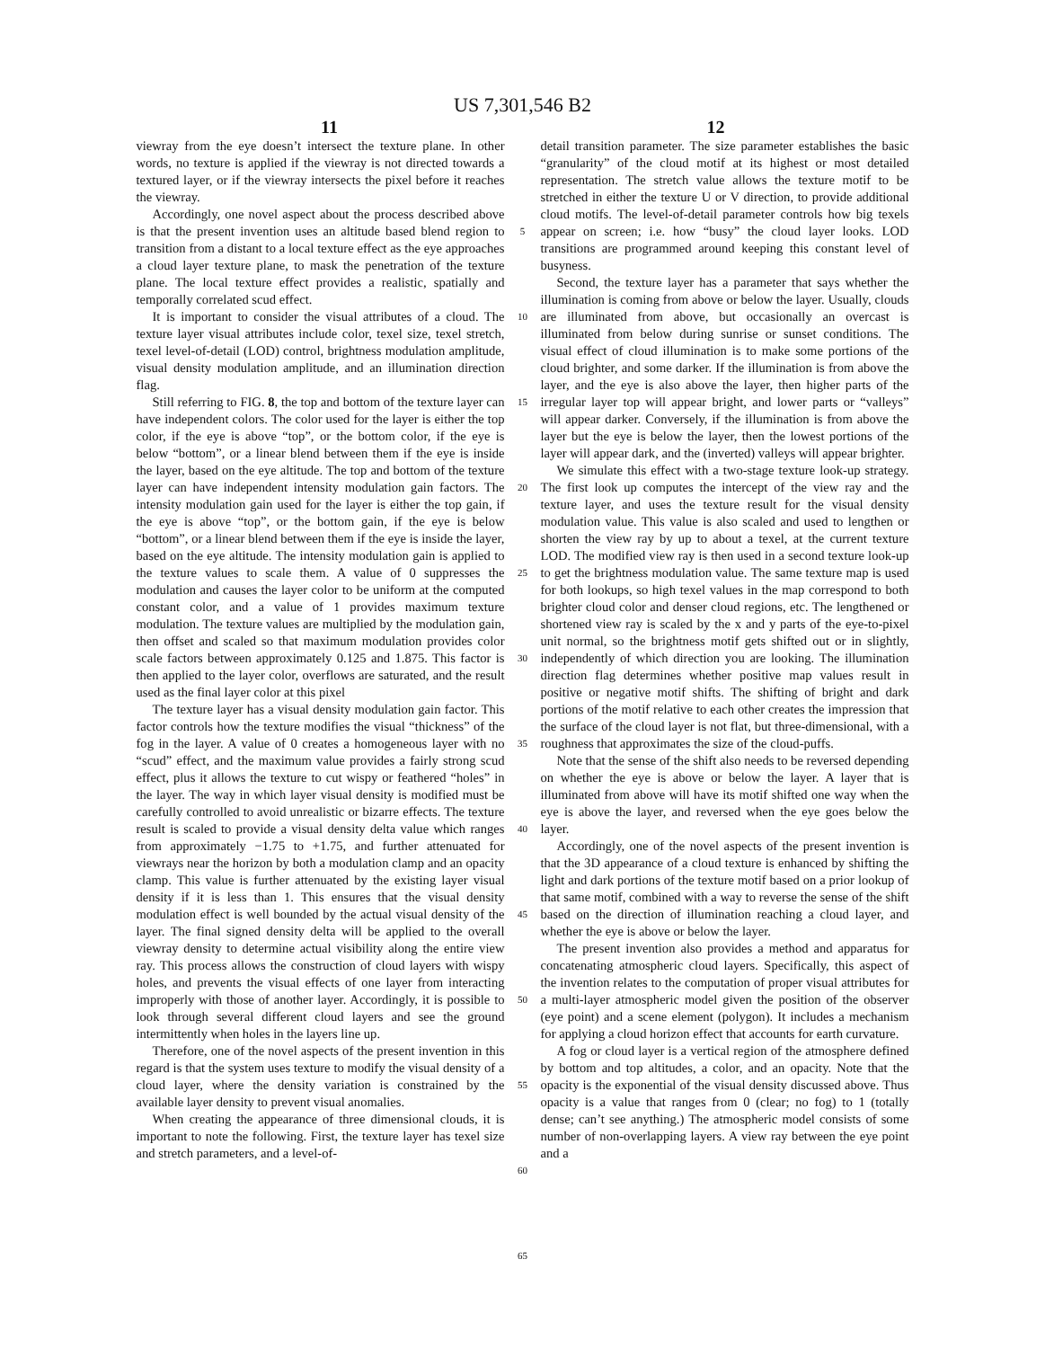US 7,301,546 B2
11 12
viewray from the eye doesn’t intersect the texture plane. In other words, no texture is applied if the viewray is not directed towards a textured layer, or if the viewray intersects the pixel before it reaches the viewray.
Accordingly, one novel aspect about the process described above is that the present invention uses an altitude based blend region to transition from a distant to a local texture effect as the eye approaches a cloud layer texture plane, to mask the penetration of the texture plane. The local texture effect provides a realistic, spatially and temporally correlated scud effect.
It is important to consider the visual attributes of a cloud. The texture layer visual attributes include color, texel size, texel stretch, texel level-of-detail (LOD) control, brightness modulation amplitude, visual density modulation amplitude, and an illumination direction flag.
Still referring to FIG. 8, the top and bottom of the texture layer can have independent colors. The color used for the layer is either the top color, if the eye is above “top”, or the bottom color, if the eye is below “bottom”, or a linear blend between them if the eye is inside the layer, based on the eye altitude. The top and bottom of the texture layer can have independent intensity modulation gain factors. The intensity modulation gain used for the layer is either the top gain, if the eye is above “top”, or the bottom gain, if the eye is below “bottom”, or a linear blend between them if the eye is inside the layer, based on the eye altitude. The intensity modulation gain is applied to the texture values to scale them. A value of 0 suppresses the modulation and causes the layer color to be uniform at the computed constant color, and a value of 1 provides maximum texture modulation. The texture values are multiplied by the modulation gain, then offset and scaled so that maximum modulation provides color scale factors between approximately 0.125 and 1.875. This factor is then applied to the layer color, overflows are saturated, and the result used as the final layer color at this pixel
The texture layer has a visual density modulation gain factor. This factor controls how the texture modifies the visual “thickness” of the fog in the layer. A value of 0 creates a homogeneous layer with no “scud” effect, and the maximum value provides a fairly strong scud effect, plus it allows the texture to cut wispy or feathered “holes” in the layer. The way in which layer visual density is modified must be carefully controlled to avoid unrealistic or bizarre effects. The texture result is scaled to provide a visual density delta value which ranges from approximately −1.75 to +1.75, and further attenuated for viewrays near the horizon by both a modulation clamp and an opacity clamp. This value is further attenuated by the existing layer visual density if it is less than 1. This ensures that the visual density modulation effect is well bounded by the actual visual density of the layer. The final signed density delta will be applied to the overall viewray density to determine actual visibility along the entire view ray. This process allows the construction of cloud layers with wispy holes, and prevents the visual effects of one layer from interacting improperly with those of another layer. Accordingly, it is possible to look through several different cloud layers and see the ground intermittently when holes in the layers line up.
Therefore, one of the novel aspects of the present invention in this regard is that the system uses texture to modify the visual density of a cloud layer, where the density variation is constrained by the available layer density to prevent visual anomalies.
When creating the appearance of three dimensional clouds, it is important to note the following. First, the texture layer has texel size and stretch parameters, and a level-of-
5
10
15
20
25
30
35
40
45
50
55
60
65
detail transition parameter. The size parameter establishes the basic “granularity” of the cloud motif at its highest or most detailed representation. The stretch value allows the texture motif to be stretched in either the texture U or V direction, to provide additional cloud motifs. The level-of-detail parameter controls how big texels appear on screen; i.e. how “busy” the cloud layer looks. LOD transitions are programmed around keeping this constant level of busyness.
Second, the texture layer has a parameter that says whether the illumination is coming from above or below the layer. Usually, clouds are illuminated from above, but occasionally an overcast is illuminated from below during sunrise or sunset conditions. The visual effect of cloud illumination is to make some portions of the cloud brighter, and some darker. If the illumination is from above the layer, and the eye is also above the layer, then higher parts of the irregular layer top will appear bright, and lower parts or “valleys” will appear darker. Conversely, if the illumination is from above the layer but the eye is below the layer, then the lowest portions of the layer will appear dark, and the (inverted) valleys will appear brighter.
We simulate this effect with a two-stage texture look-up strategy. The first look up computes the intercept of the view ray and the texture layer, and uses the texture result for the visual density modulation value. This value is also scaled and used to lengthen or shorten the view ray by up to about a texel, at the current texture LOD. The modified view ray is then used in a second texture look-up to get the brightness modulation value. The same texture map is used for both lookups, so high texel values in the map correspond to both brighter cloud color and denser cloud regions, etc. The lengthened or shortened view ray is scaled by the x and y parts of the eye-to-pixel unit normal, so the brightness motif gets shifted out or in slightly, independently of which direction you are looking. The illumination direction flag determines whether positive map values result in positive or negative motif shifts. The shifting of bright and dark portions of the motif relative to each other creates the impression that the surface of the cloud layer is not flat, but three-dimensional, with a roughness that approximates the size of the cloud-puffs.
Note that the sense of the shift also needs to be reversed depending on whether the eye is above or below the layer. A layer that is illuminated from above will have its motif shifted one way when the eye is above the layer, and reversed when the eye goes below the layer.
Accordingly, one of the novel aspects of the present invention is that the 3D appearance of a cloud texture is enhanced by shifting the light and dark portions of the texture motif based on a prior lookup of that same motif, combined with a way to reverse the sense of the shift based on the direction of illumination reaching a cloud layer, and whether the eye is above or below the layer.
The present invention also provides a method and apparatus for concatenating atmospheric cloud layers. Specifically, this aspect of the invention relates to the computation of proper visual attributes for a multi-layer atmospheric model given the position of the observer (eye point) and a scene element (polygon). It includes a mechanism for applying a cloud horizon effect that accounts for earth curvature.
A fog or cloud layer is a vertical region of the atmosphere defined by bottom and top altitudes, a color, and an opacity. Note that the opacity is the exponential of the visual density discussed above. Thus opacity is a value that ranges from 0 (clear; no fog) to 1 (totally dense; can’t see anything.) The atmospheric model consists of some number of non-overlapping layers. A view ray between the eye point and a